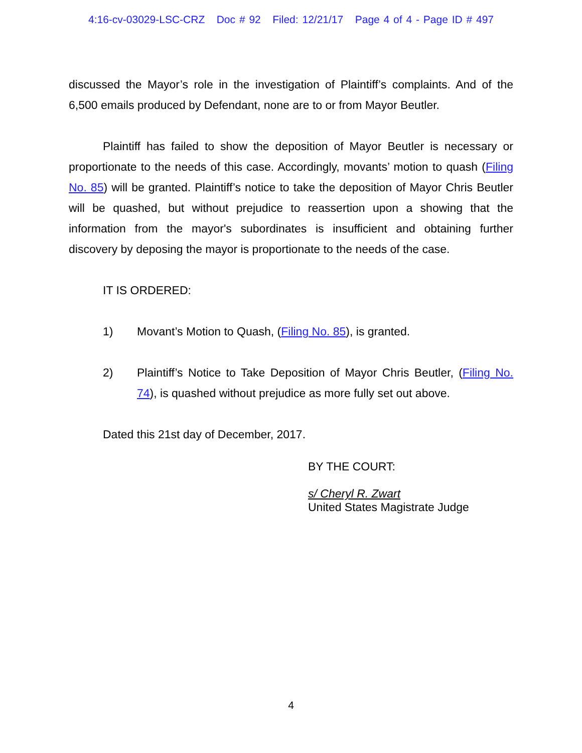4:16-cv-03029-LSC-CRZ Doc # 92 Filed: 12/21/17 Page 4 of 4 - Page ID # 497
discussed the Mayor’s role in the investigation of Plaintiff’s complaints. And of the 6,500 emails produced by Defendant, none are to or from Mayor Beutler.
Plaintiff has failed to show the deposition of Mayor Beutler is necessary or proportionate to the needs of this case. Accordingly, movants’ motion to quash (Filing No. 85) will be granted. Plaintiff’s notice to take the deposition of Mayor Chris Beutler will be quashed, but without prejudice to reassertion upon a showing that the information from the mayor's subordinates is insufficient and obtaining further discovery by deposing the mayor is proportionate to the needs of the case.
IT IS ORDERED:
1) Movant’s Motion to Quash, (Filing No. 85), is granted.
2) Plaintiff’s Notice to Take Deposition of Mayor Chris Beutler, (Filing No. 74), is quashed without prejudice as more fully set out above.
Dated this 21st day of December, 2017.
BY THE COURT:
s/ Cheryl R. Zwart
United States Magistrate Judge
4